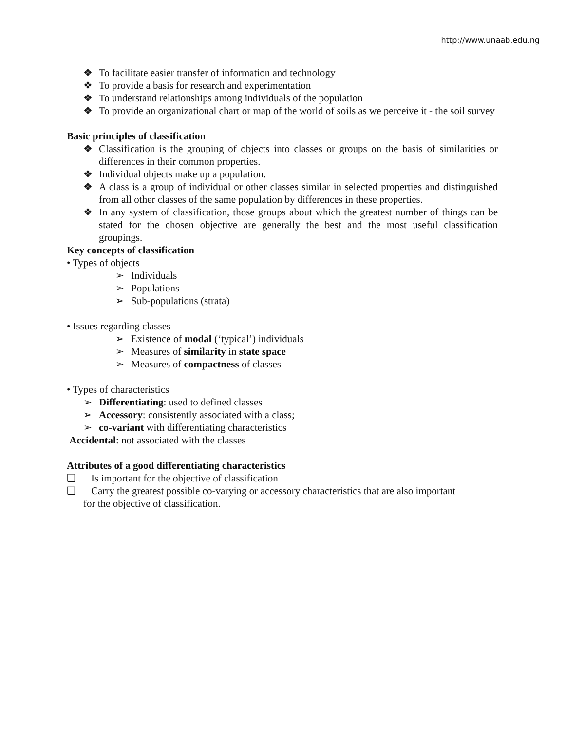http://www.unaab.edu.ng
❖ To facilitate easier transfer of information and technology
❖ To provide a basis for research and experimentation
❖ To understand relationships among individuals of the population
❖ To provide an organizational chart or map of the world of soils as we perceive it - the soil survey
Basic principles of classification
❖ Classification is the grouping of objects into classes or groups on the basis of similarities or differences in their common properties.
❖ Individual objects make up a population.
❖ A class is a group of individual or other classes similar in selected properties and distinguished from all other classes of the same population by differences in these properties.
❖ In any system of classification, those groups about which the greatest number of things can be stated for the chosen objective are generally the best and the most useful classification groupings.
Key concepts of classification
• Types of objects
➢ Individuals
➢ Populations
➢ Sub-populations (strata)
• Issues regarding classes
➢ Existence of modal (‘typical’) individuals
➢ Measures of similarity in state space
➢ Measures of compactness of classes
• Types of characteristics
➢ Differentiating: used to defined classes
➢ Accessory: consistently associated with a class;
➢ co-variant with differentiating characteristics
Accidental: not associated with the classes
Attributes of a good differentiating characteristics
❑ Is important for the objective of classification
❑ Carry the greatest possible co-varying or accessory characteristics that are also important
for the objective of classification.